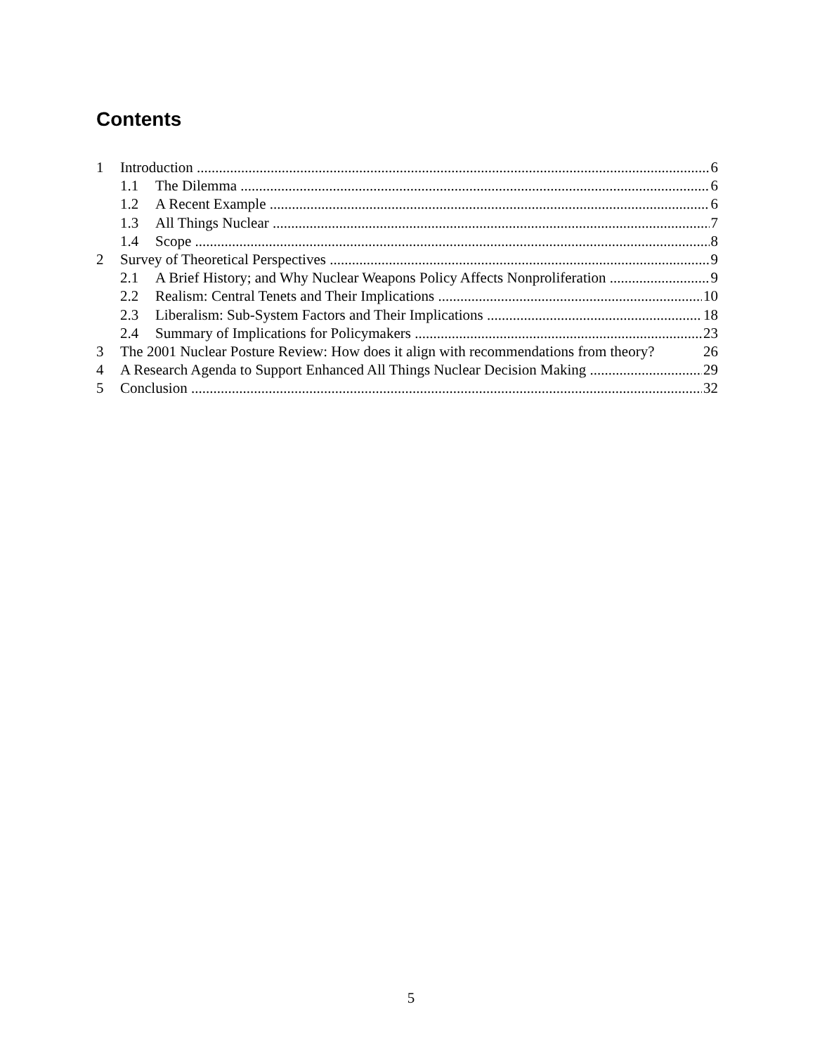Contents
1 Introduction 6
1.1 The Dilemma 6
1.2 A Recent Example 6
1.3 All Things Nuclear 7
1.4 Scope 8
2 Survey of Theoretical Perspectives 9
2.1 A Brief History; and Why Nuclear Weapons Policy Affects Nonproliferation 9
2.2 Realism: Central Tenets and Their Implications 10
2.3 Liberalism: Sub-System Factors and Their Implications 18
2.4 Summary of Implications for Policymakers 23
3 The 2001 Nuclear Posture Review: How does it align with recommendations from theory? 26
4 A Research Agenda to Support Enhanced All Things Nuclear Decision Making 29
5 Conclusion 32
5